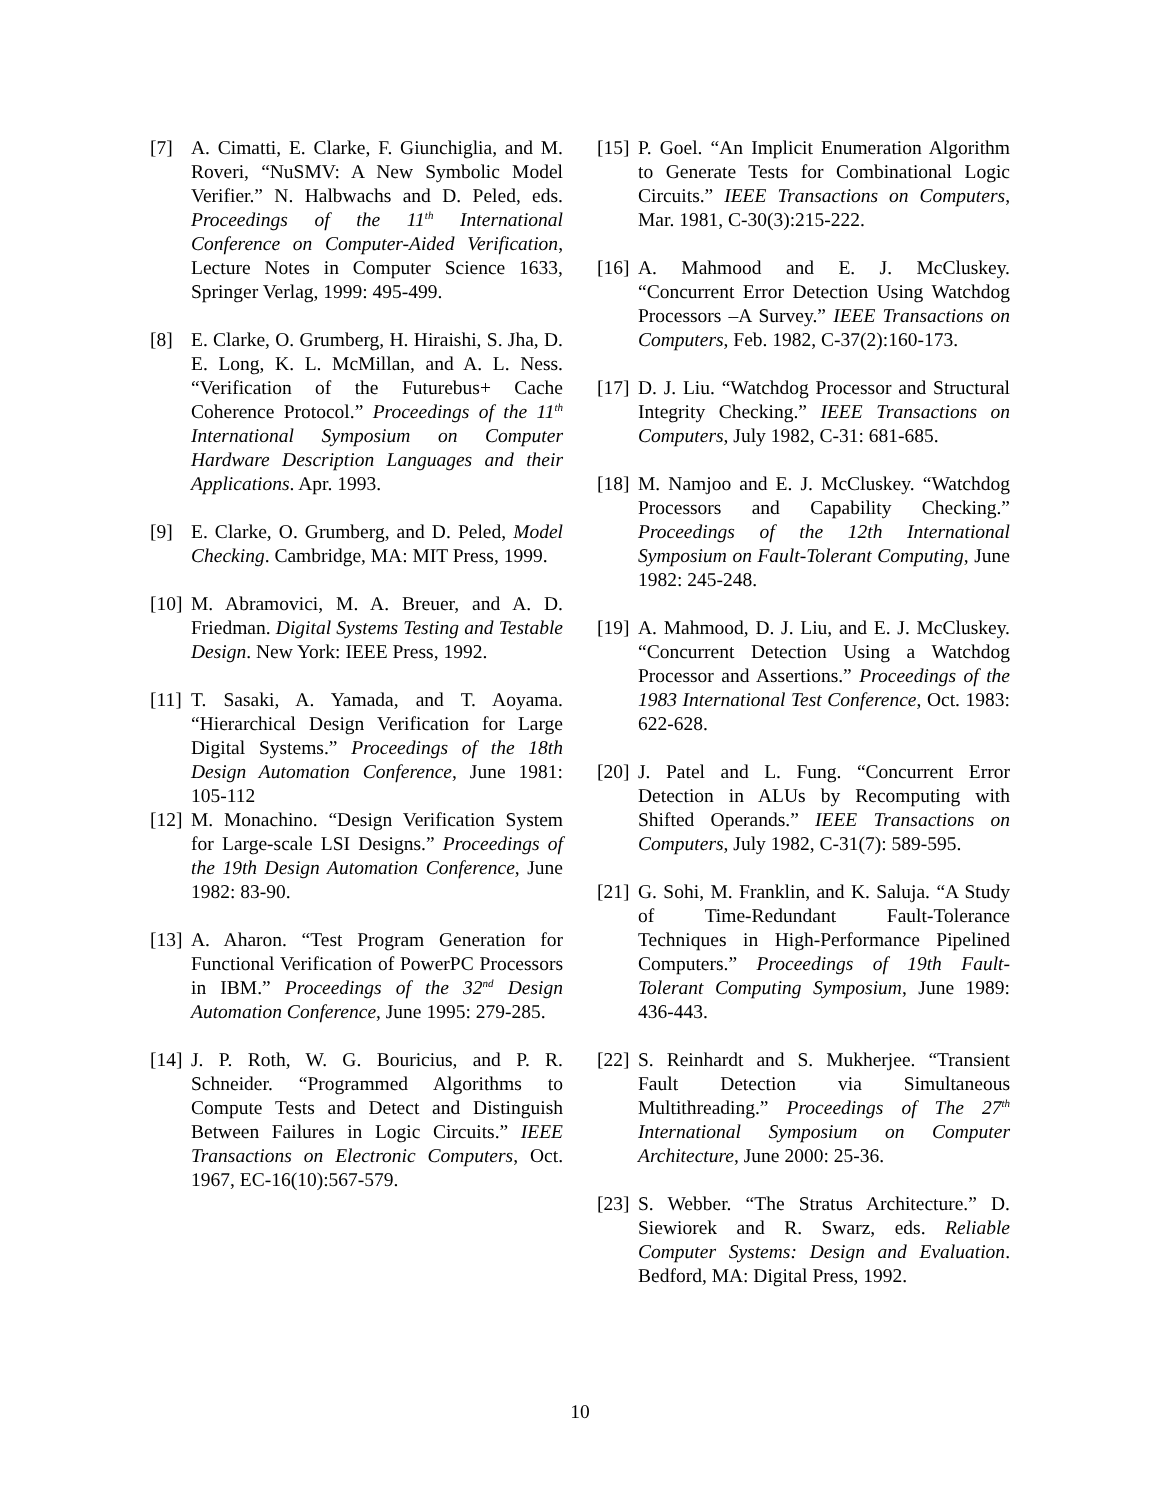[7] A. Cimatti, E. Clarke, F. Giunchiglia, and M. Roveri, “NuSMV: A New Symbolic Model Verifier.” N. Halbwachs and D. Peled, eds. Proceedings of the 11<sup>th</sup> International Conference on Computer-Aided Verification, Lecture Notes in Computer Science 1633, Springer Verlag, 1999: 495-499.
[8] E. Clarke, O. Grumberg, H. Hiraishi, S. Jha, D. E. Long, K. L. McMillan, and A. L. Ness. “Verification of the Futurebus+ Cache Coherence Protocol.” Proceedings of the 11<sup>th</sup> International Symposium on Computer Hardware Description Languages and their Applications. Apr. 1993.
[9] E. Clarke, O. Grumberg, and D. Peled, Model Checking. Cambridge, MA: MIT Press, 1999.
[10] M. Abramovici, M. A. Breuer, and A. D. Friedman. Digital Systems Testing and Testable Design. New York: IEEE Press, 1992.
[11] T. Sasaki, A. Yamada, and T. Aoyama. “Hierarchical Design Verification for Large Digital Systems.” Proceedings of the 18th Design Automation Conference, June 1981: 105-112
[12] M. Monachino. “Design Verification System for Large-scale LSI Designs.” Proceedings of the 19th Design Automation Conference, June 1982: 83-90.
[13] A. Aharon. “Test Program Generation for Functional Verification of PowerPC Processors in IBM.” Proceedings of the 32<sup>nd</sup> Design Automation Conference, June 1995: 279-285.
[14] J. P. Roth, W. G. Bouricius, and P. R. Schneider. “Programmed Algorithms to Compute Tests and Detect and Distinguish Between Failures in Logic Circuits.” IEEE Transactions on Electronic Computers, Oct. 1967, EC-16(10):567-579.
[15] P. Goel. “An Implicit Enumeration Algorithm to Generate Tests for Combinational Logic Circuits.” IEEE Transactions on Computers, Mar. 1981, C-30(3):215-222.
[16] A. Mahmood and E. J. McCluskey. “Concurrent Error Detection Using Watchdog Processors –A Survey.” IEEE Transactions on Computers, Feb. 1982, C-37(2):160-173.
[17] D. J. Liu. “Watchdog Processor and Structural Integrity Checking.” IEEE Transactions on Computers, July 1982, C-31: 681-685.
[18] M. Namjoo and E. J. McCluskey. “Watchdog Processors and Capability Checking.” Proceedings of the 12th International Symposium on Fault-Tolerant Computing, June 1982: 245-248.
[19] A. Mahmood, D. J. Liu, and E. J. McCluskey. “Concurrent Detection Using a Watchdog Processor and Assertions.” Proceedings of the 1983 International Test Conference, Oct. 1983: 622-628.
[20] J. Patel and L. Fung. “Concurrent Error Detection in ALUs by Recomputing with Shifted Operands.” IEEE Transactions on Computers, July 1982, C-31(7): 589-595.
[21] G. Sohi, M. Franklin, and K. Saluja. “A Study of Time-Redundant Fault-Tolerance Techniques in High-Performance Pipelined Computers.” Proceedings of 19th Fault-Tolerant Computing Symposium, June 1989: 436-443.
[22] S. Reinhardt and S. Mukherjee. “Transient Fault Detection via Simultaneous Multithreading.” Proceedings of The 27<sup>th</sup> International Symposium on Computer Architecture, June 2000: 25-36.
[23] S. Webber. “The Stratus Architecture.” D. Siewiorek and R. Swarz, eds. Reliable Computer Systems: Design and Evaluation. Bedford, MA: Digital Press, 1992.
10